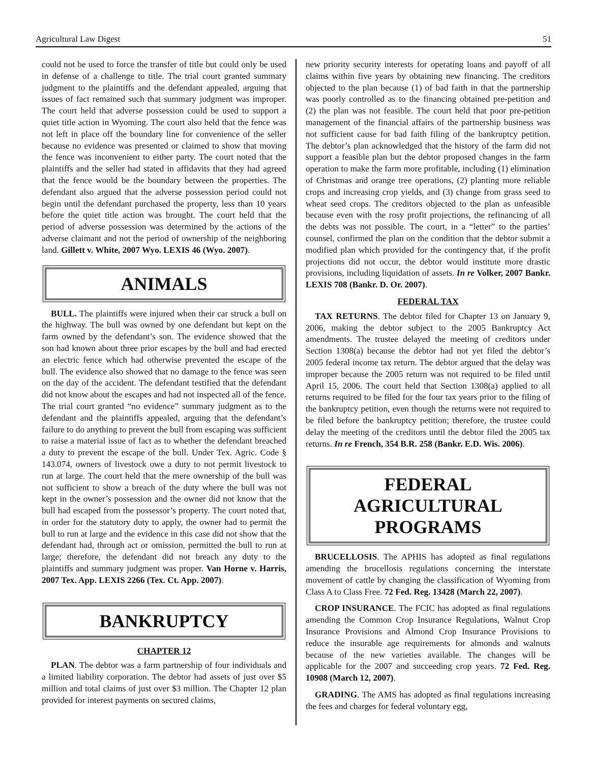Agricultural Law Digest 51
could not be used to force the transfer of title but could only be used in defense of a challenge to title. The trial court granted summary judgment to the plaintiffs and the defendant appealed, arguing that issues of fact remained such that summary judgment was improper. The court held that adverse possession could be used to support a quiet title action in Wyoming. The court also held that the fence was not left in place off the boundary line for convenience of the seller because no evidence was presented or claimed to show that moving the fence was inconvenient to either party. The court noted that the plaintiffs and the seller had stated in affidavits that they had agreed that the fence would be the boundary between the properties. The defendant also argued that the adverse possession period could not begin until the defendant purchased the property, less than 10 years before the quiet title action was brought. The court held that the period of adverse possession was determined by the actions of the adverse claimant and not the period of ownership of the neighboring land. Gillett v. White, 2007 Wyo. LEXIS 46 (Wyo. 2007).
ANIMALS
BULL. The plaintiffs were injured when their car struck a bull on the highway. The bull was owned by one defendant but kept on the farm owned by the defendant’s son. The evidence showed that the son had known about three prior escapes by the bull and had erected an electric fence which had otherwise prevented the escape of the bull. The evidence also showed that no damage to the fence was seen on the day of the accident. The defendant testified that the defendant did not know about the escapes and had not inspected all of the fence. The trial court granted “no evidence” summary judgment as to the defendant and the plaintiffs appealed, arguing that the defendant’s failure to do anything to prevent the bull from escaping was sufficient to raise a material issue of fact as to whether the defendant breached a duty to prevent the escape of the bull. Under Tex. Agric. Code § 143.074, owners of livestock owe a duty to not permit livestock to run at large. The court held that the mere ownership of the bull was not sufficient to show a breach of the duty where the bull was not kept in the owner’s possession and the owner did not know that the bull had escaped from the possessor’s property. The court noted that, in order for the statutory duty to apply, the owner had to permit the bull to run at large and the evidence in this case did not show that the defendant had, through act or omission, permitted the bull to run at large; therefore, the defendant did not breach any duty to the plaintiffs and summary judgment was proper. Van Horne v. Harris, 2007 Tex. App. LEXIS 2266 (Tex. Ct. App. 2007).
BANKRUPTCY
CHAPTER 12
PLAN. The debtor was a farm partnership of four individuals and a limited liability corporation. The debtor had assets of just over $5 million and total claims of just over $3 million. The Chapter 12 plan provided for interest payments on secured claims,
new priority security interests for operating loans and payoff of all claims within five years by obtaining new financing. The creditors objected to the plan because (1) of bad faith in that the partnership was poorly controlled as to the financing obtained pre-petition and (2) the plan was not feasible. The court held that poor pre-petition management of the financial affairs of the partnership business was not sufficient cause for bad faith filing of the bankruptcy petition. The debtor’s plan acknowledged that the history of the farm did not support a feasible plan but the debtor proposed changes in the farm operation to make the farm more profitable, including (1) elimination of Christmas and orange tree operations, (2) planting more reliable crops and increasing crop yields, and (3) change from grass seed to wheat seed crops. The creditors objected to the plan as unfeasible because even with the rosy profit projections, the refinancing of all the debts was not possible. The court, in a “letter” to the parties’ counsel, confirmed the plan on the condition that the debtor submit a modified plan which provided for the contingency that, if the profit projections did not occur, the debtor would institute more drastic provisions, including liquidation of assets. In re Volker, 2007 Bankr. LEXIS 708 (Bankr. D. Or. 2007).
FEDERAL TAX
TAX RETURNS. The debtor filed for Chapter 13 on January 9, 2006, making the debtor subject to the 2005 Bankruptcy Act amendments. The trustee delayed the meeting of creditors under Section 1308(a) because the debtor had not yet filed the debtor’s 2005 federal income tax return. The debtor argued that the delay was improper because the 2005 return was not required to be filed until April 15, 2006. The court held that Section 1308(a) applied to all returns required to be filed for the four tax years prior to the filing of the bankruptcy petition, even though the returns were not required to be filed before the bankruptcy petition; therefore, the trustee could delay the meeting of the creditors until the debtor filed the 2005 tax returns. In re French, 354 B.R. 258 (Bankr. E.D. Wis. 2006).
FEDERAL AGRICULTURAL PROGRAMS
BRUCELLOSIS. The APHIS has adopted as final regulations amending the brucellosis regulations concerning the interstate movement of cattle by changing the classification of Wyoming from Class A to Class Free. 72 Fed. Reg. 13428 (March 22, 2007).
CROP INSURANCE. The FCIC has adopted as final regulations amending the Common Crop Insurance Regulations, Walnut Crop Insurance Provisions and Almond Crop Insurance Provisions to reduce the insurable age requirements for almonds and walnuts because of the new varieties available. The changes will be applicable for the 2007 and succeeding crop years. 72 Fed. Reg. 10908 (March 12, 2007).
GRADING. The AMS has adopted as final regulations increasing the fees and charges for federal voluntary egg,